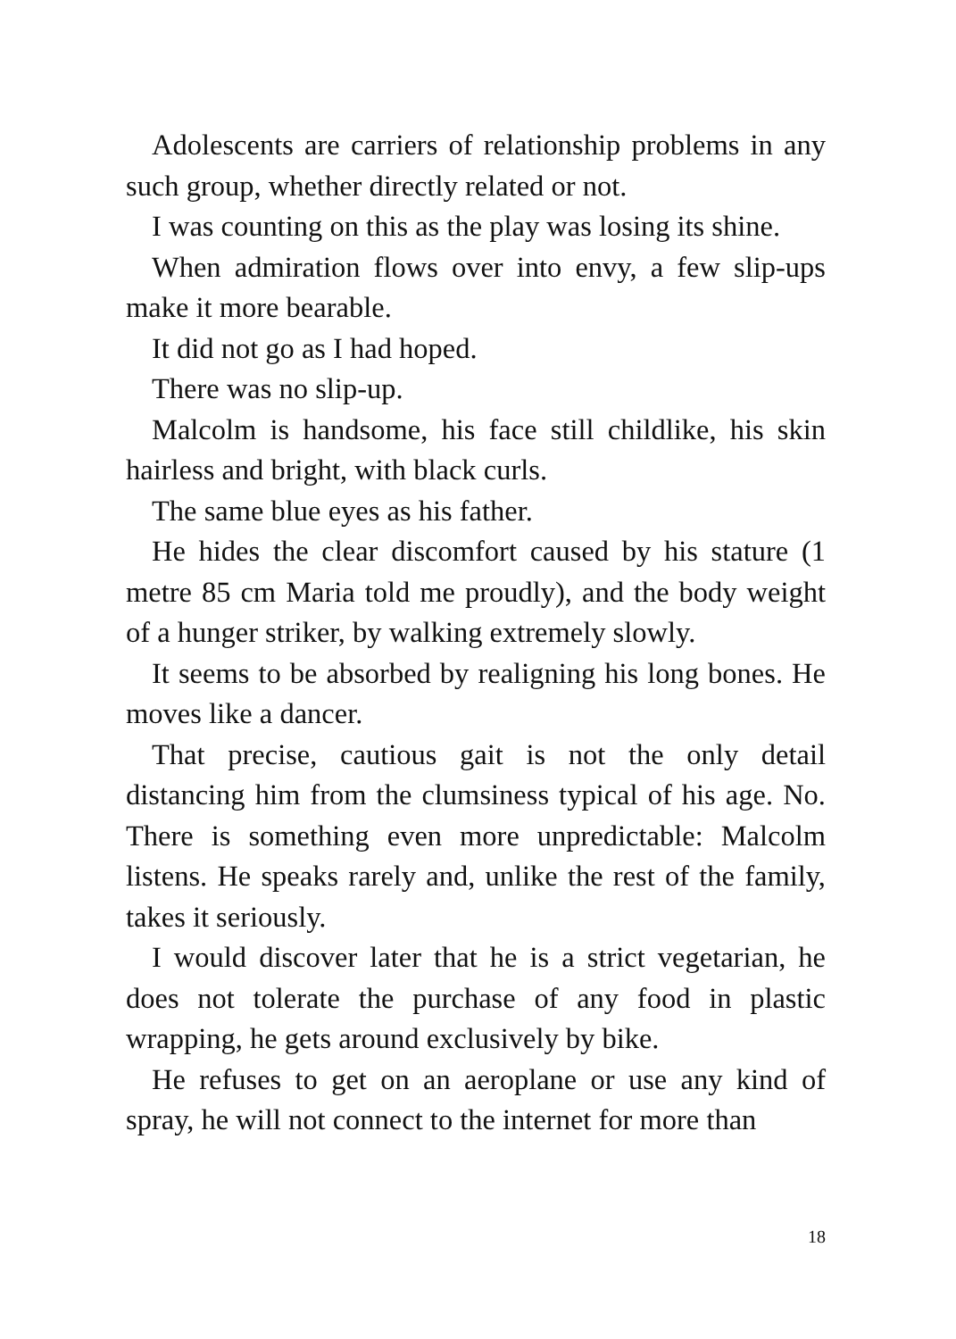Adolescents are carriers of relationship problems in any such group, whether directly related or not.
I was counting on this as the play was losing its shine.
When admiration flows over into envy, a few slip-ups make it more bearable.
It did not go as I had hoped.
There was no slip-up.
Malcolm is handsome, his face still childlike, his skin hairless and bright, with black curls.
The same blue eyes as his father.
He hides the clear discomfort caused by his stature (1 metre 85 cm Maria told me proudly), and the body weight of a hunger striker, by walking extremely slowly.
It seems to be absorbed by realigning his long bones. He moves like a dancer.
That precise, cautious gait is not the only detail distancing him from the clumsiness typical of his age. No. There is something even more unpredictable: Malcolm listens. He speaks rarely and, unlike the rest of the family, takes it seriously.
I would discover later that he is a strict vegetarian, he does not tolerate the purchase of any food in plastic wrapping, he gets around exclusively by bike.
He refuses to get on an aeroplane or use any kind of spray, he will not connect to the internet for more than
18